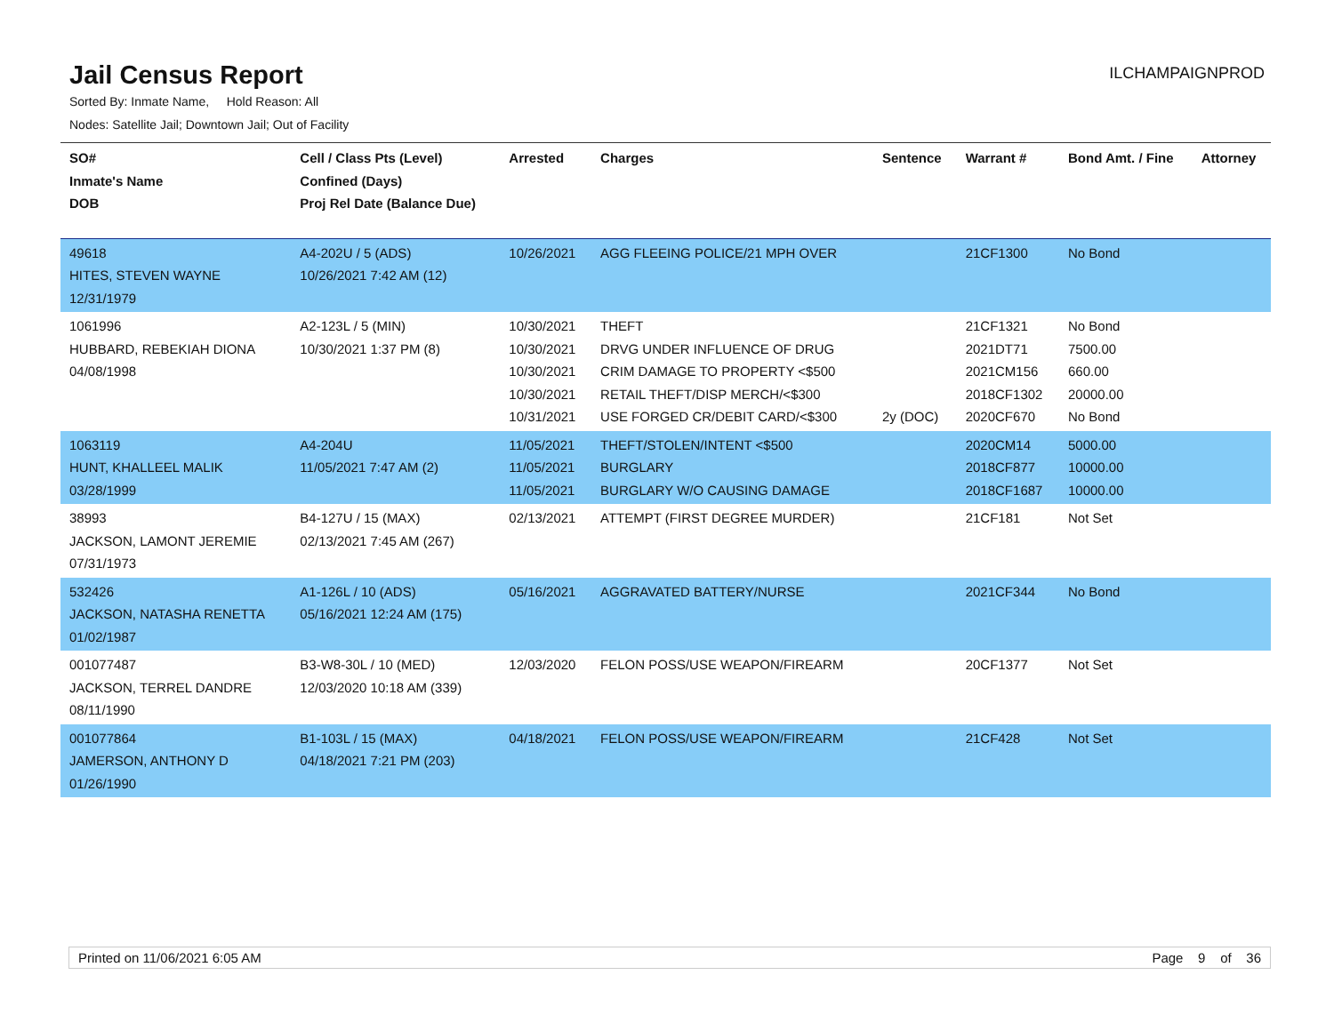Jail Census Report
ILCHAMPAIGNPROD
Sorted By: Inmate Name, Hold Reason: All
Nodes: Satellite Jail; Downtown Jail; Out of Facility
| SO# Inmate's Name DOB | Cell / Class Pts (Level) Confined (Days) Proj Rel Date (Balance Due) | Arrested | Charges | Sentence | Warrant # | Bond Amt. / Fine | Attorney |
| --- | --- | --- | --- | --- | --- | --- | --- |
| 49618 HITES, STEVEN WAYNE 12/31/1979 | A4-202U / 5 (ADS) 10/26/2021 7:42 AM (12) | 10/26/2021 | AGG FLEEING POLICE/21 MPH OVER | | 21CF1300 | No Bond | |
| 1061996 HUBBARD, REBEKIAH DIONA 04/08/1998 | A2-123L / 5 (MIN) 10/30/2021 1:37 PM (8) | 10/30/2021 10/30/2021 10/30/2021 10/30/2021 10/31/2021 | THEFT DRVG UNDER INFLUENCE OF DRUG CRIM DAMAGE TO PROPERTY <$500 RETAIL THEFT/DISP MERCH/<$300 USE FORGED CR/DEBIT CARD/<$300 | 2y (DOC) | 21CF1321 2021DT71 2021CM156 2018CF1302 2020CF670 | No Bond 7500.00 660.00 20000.00 No Bond | |
| 1063119 HUNT, KHALLEEL MALIK 03/28/1999 | A4-204U 11/05/2021 7:47 AM (2) | 11/05/2021 11/05/2021 11/05/2021 | THEFT/STOLEN/INTENT <$500 BURGLARY BURGLARY W/O CAUSING DAMAGE | | 2020CM14 2018CF877 2018CF1687 | 5000.00 10000.00 10000.00 | |
| 38993 JACKSON, LAMONT JEREMIE 07/31/1973 | B4-127U / 15 (MAX) 02/13/2021 7:45 AM (267) | 02/13/2021 | ATTEMPT (FIRST DEGREE MURDER) | | 21CF181 | Not Set | |
| 532426 JACKSON, NATASHA RENETTA 01/02/1987 | A1-126L / 10 (ADS) 05/16/2021 12:24 AM (175) | 05/16/2021 | AGGRAVATED BATTERY/NURSE | | 2021CF344 | No Bond | |
| 001077487 JACKSON, TERREL DANDRE 08/11/1990 | B3-W8-30L / 10 (MED) 12/03/2020 10:18 AM (339) | 12/03/2020 | FELON POSS/USE WEAPON/FIREARM | | 20CF1377 | Not Set | |
| 001077864 JAMERSON, ANTHONY D 01/26/1990 | B1-103L / 15 (MAX) 04/18/2021 7:21 PM (203) | 04/18/2021 | FELON POSS/USE WEAPON/FIREARM | | 21CF428 | Not Set | |
Printed on 11/06/2021 6:05 AM Page 9 of 36